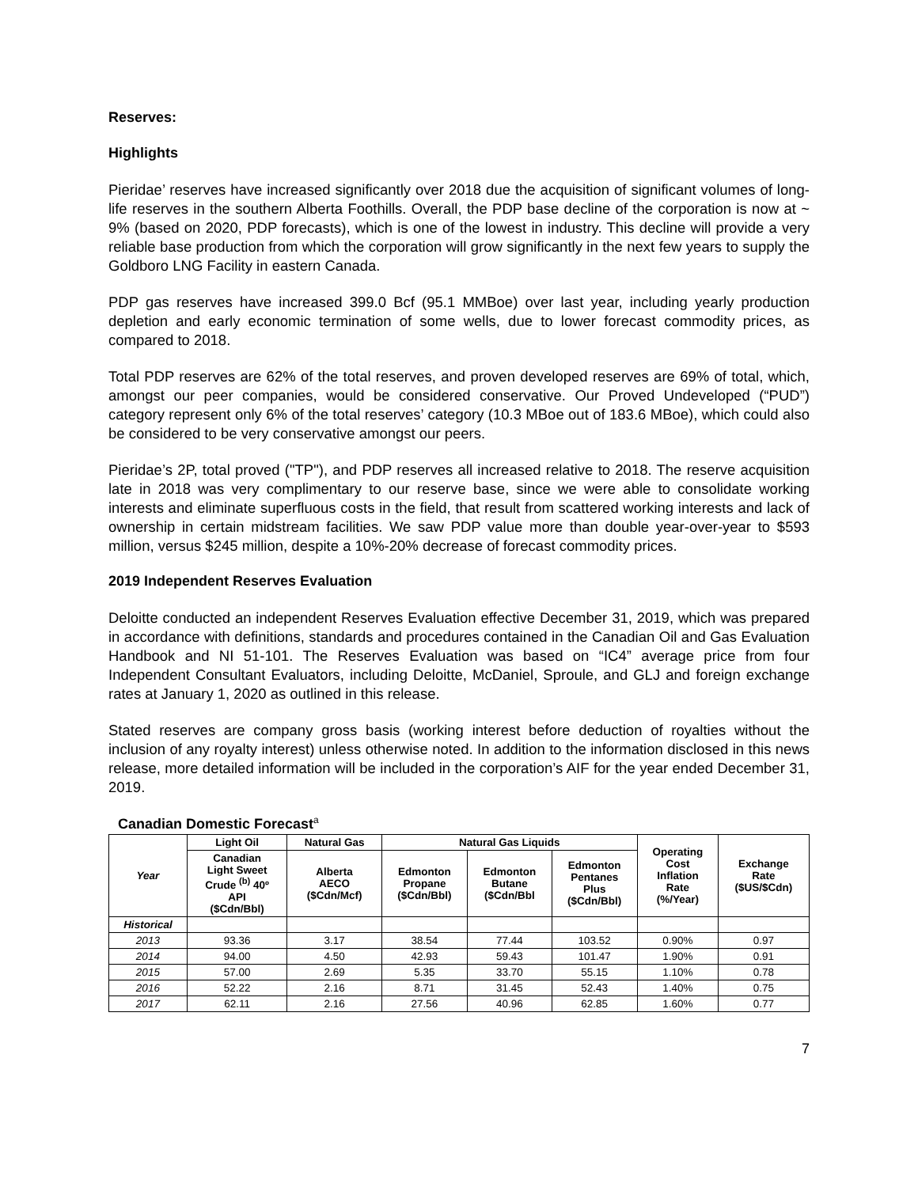Reserves:
Highlights
Pieridae’ reserves have increased significantly over 2018 due the acquisition of significant volumes of long-life reserves in the southern Alberta Foothills. Overall, the PDP base decline of the corporation is now at ~ 9% (based on 2020, PDP forecasts), which is one of the lowest in industry. This decline will provide a very reliable base production from which the corporation will grow significantly in the next few years to supply the Goldboro LNG Facility in eastern Canada.
PDP gas reserves have increased 399.0 Bcf (95.1 MMBoe) over last year, including yearly production depletion and early economic termination of some wells, due to lower forecast commodity prices, as compared to 2018.
Total PDP reserves are 62% of the total reserves, and proven developed reserves are 69% of total, which, amongst our peer companies, would be considered conservative. Our Proved Undeveloped (“PUD”) category represent only 6% of the total reserves’ category (10.3 MBoe out of 183.6 MBoe), which could also be considered to be very conservative amongst our peers.
Pieridae’s 2P, total proved ("TP"), and PDP reserves all increased relative to 2018. The reserve acquisition late in 2018 was very complimentary to our reserve base, since we were able to consolidate working interests and eliminate superfluous costs in the field, that result from scattered working interests and lack of ownership in certain midstream facilities. We saw PDP value more than double year-over-year to $593 million, versus $245 million, despite a 10%-20% decrease of forecast commodity prices.
2019 Independent Reserves Evaluation
Deloitte conducted an independent Reserves Evaluation effective December 31, 2019, which was prepared in accordance with definitions, standards and procedures contained in the Canadian Oil and Gas Evaluation Handbook and NI 51-101. The Reserves Evaluation was based on “IC4” average price from four Independent Consultant Evaluators, including Deloitte, McDaniel, Sproule, and GLJ and foreign exchange rates at January 1, 2020 as outlined in this release.
Stated reserves are company gross basis (working interest before deduction of royalties without the inclusion of any royalty interest) unless otherwise noted. In addition to the information disclosed in this news release, more detailed information will be included in the corporation’s AIF for the year ended December 31, 2019.
Canadian Domestic Forecast<sup>a</sup>
| Year | Light Oil | Natural Gas | Natural Gas Liquids | | | Operating Cost Inflation Rate (%/Year) | Exchange Rate ($US/$Cdn) |
| --- | --- | --- | --- | --- | --- | --- | --- |
| | Canadian Light Sweet Crude <sup>(b)</sup> 40º API ($Cdn/Bbl) | Alberta AECO ($Cdn/Mcf) | Edmonton Propane ($Cdn/Bbl) | Edmonton Butane ($Cdn/Bbl | Edmonton Pentanes Plus ($Cdn/Bbl) | | |
| Historical | | | | | | | |
| 2013 | 93.36 | 3.17 | 38.54 | 77.44 | 103.52 | 0.90% | 0.97 |
| 2014 | 94.00 | 4.50 | 42.93 | 59.43 | 101.47 | 1.90% | 0.91 |
| 2015 | 57.00 | 2.69 | 5.35 | 33.70 | 55.15 | 1.10% | 0.78 |
| 2016 | 52.22 | 2.16 | 8.71 | 31.45 | 52.43 | 1.40% | 0.75 |
| 2017 | 62.11 | 2.16 | 27.56 | 40.96 | 62.85 | 1.60% | 0.77 |
7